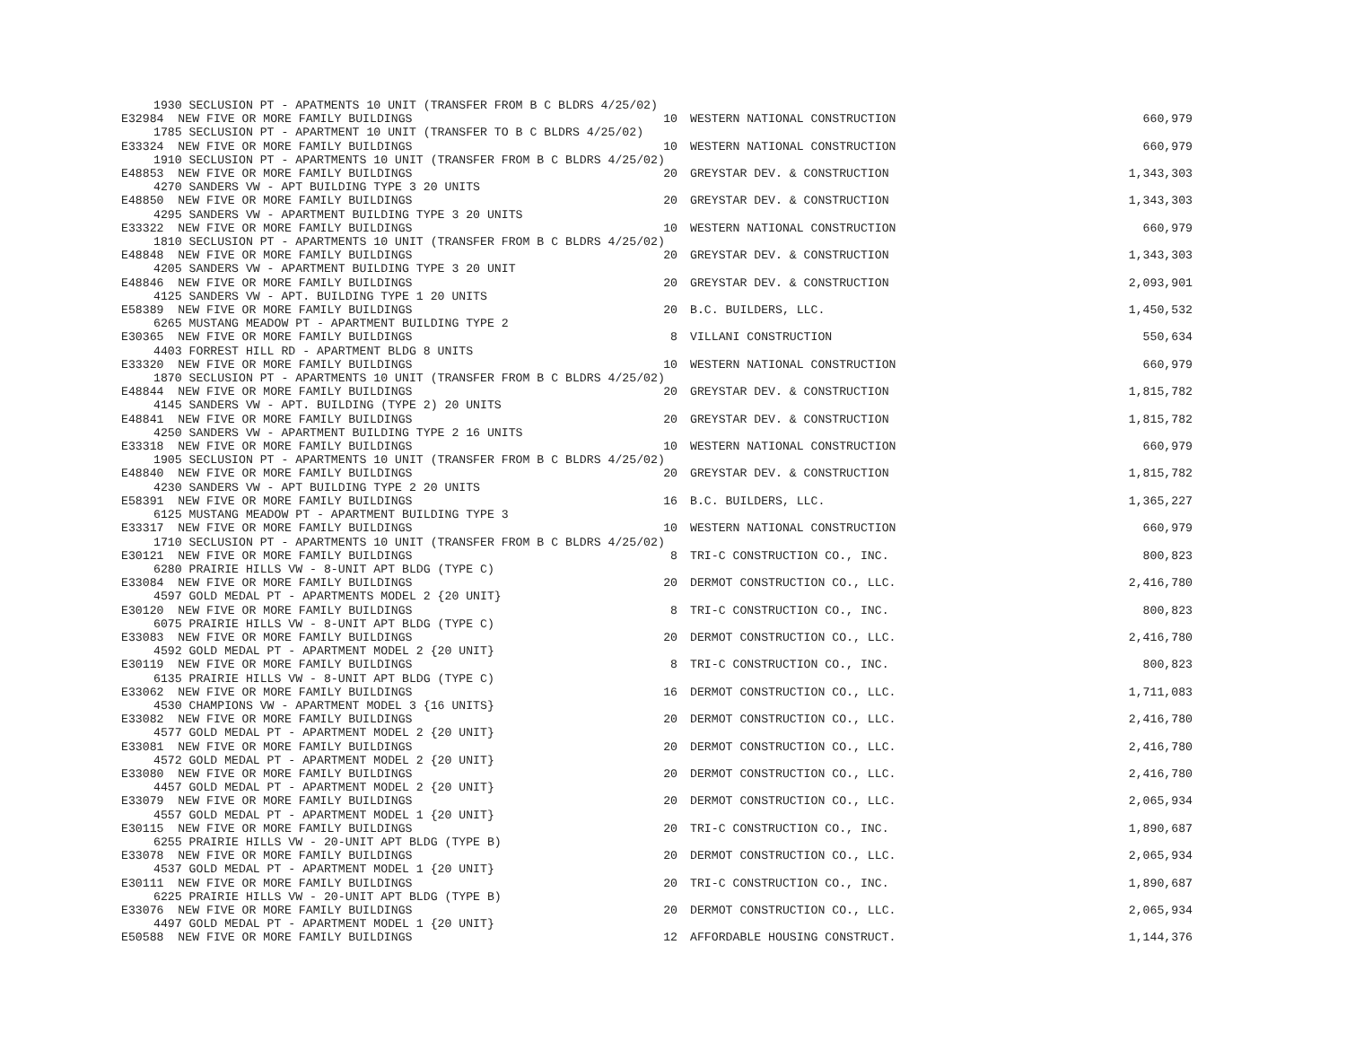| 1930 SECLUSION PT - APATMENTS 10 UNIT (TRANSFER FROM B C BLDRS 4/25/02) | | | |
| E32984 NEW FIVE OR MORE FAMILY BUILDINGS | 10 | WESTERN NATIONAL CONSTRUCTION | 660,979 |
| 1785 SECLUSION PT - APARTMENT 10 UNIT (TRANSFER TO B C BLDRS 4/25/02) | | | |
| E33324 NEW FIVE OR MORE FAMILY BUILDINGS | 10 | WESTERN NATIONAL CONSTRUCTION | 660,979 |
| 1910 SECLUSION PT - APARTMENTS 10 UNIT (TRANSFER FROM B C BLDRS 4/25/02) | | | |
| E48853 NEW FIVE OR MORE FAMILY BUILDINGS | 20 | GREYSTAR DEV. & CONSTRUCTION | 1,343,303 |
| 4270 SANDERS VW - APT BUILDING TYPE 3 20 UNITS | | | |
| E48850 NEW FIVE OR MORE FAMILY BUILDINGS | 20 | GREYSTAR DEV. & CONSTRUCTION | 1,343,303 |
| 4295 SANDERS VW - APARTMENT BUILDING TYPE 3 20 UNITS | | | |
| E33322 NEW FIVE OR MORE FAMILY BUILDINGS | 10 | WESTERN NATIONAL CONSTRUCTION | 660,979 |
| 1810 SECLUSION PT - APARTMENTS 10 UNIT (TRANSFER FROM B C BLDRS 4/25/02) | | | |
| E48848 NEW FIVE OR MORE FAMILY BUILDINGS | 20 | GREYSTAR DEV. & CONSTRUCTION | 1,343,303 |
| 4205 SANDERS VW - APARTMENT BUILDING TYPE 3 20 UNIT | | | |
| E48846 NEW FIVE OR MORE FAMILY BUILDINGS | 20 | GREYSTAR DEV. & CONSTRUCTION | 2,093,901 |
| 4125 SANDERS VW - APT. BUILDING TYPE 1 20 UNITS | | | |
| E58389 NEW FIVE OR MORE FAMILY BUILDINGS | 20 | B.C. BUILDERS, LLC. | 1,450,532 |
| 6265 MUSTANG MEADOW PT - APARTMENT BUILDING TYPE 2 | | | |
| E30365 NEW FIVE OR MORE FAMILY BUILDINGS | 8 | VILLANI CONSTRUCTION | 550,634 |
| 4403 FORREST HILL RD - APARTMENT BLDG 8 UNITS | | | |
| E33320 NEW FIVE OR MORE FAMILY BUILDINGS | 10 | WESTERN NATIONAL CONSTRUCTION | 660,979 |
| 1870 SECLUSION PT - APARTMENTS 10 UNIT (TRANSFER FROM B C BLDRS 4/25/02) | | | |
| E48844 NEW FIVE OR MORE FAMILY BUILDINGS | 20 | GREYSTAR DEV. & CONSTRUCTION | 1,815,782 |
| 4145 SANDERS VW - APT. BUILDING (TYPE 2) 20 UNITS | | | |
| E48841 NEW FIVE OR MORE FAMILY BUILDINGS | 20 | GREYSTAR DEV. & CONSTRUCTION | 1,815,782 |
| 4250 SANDERS VW - APARTMENT BUILDING TYPE 2 16 UNITS | | | |
| E33318 NEW FIVE OR MORE FAMILY BUILDINGS | 10 | WESTERN NATIONAL CONSTRUCTION | 660,979 |
| 1905 SECLUSION PT - APARTMENTS 10 UNIT (TRANSFER FROM B C BLDRS 4/25/02) | | | |
| E48840 NEW FIVE OR MORE FAMILY BUILDINGS | 20 | GREYSTAR DEV. & CONSTRUCTION | 1,815,782 |
| 4230 SANDERS VW - APT BUILDING TYPE 2 20 UNITS | | | |
| E58391 NEW FIVE OR MORE FAMILY BUILDINGS | 16 | B.C. BUILDERS, LLC. | 1,365,227 |
| 6125 MUSTANG MEADOW PT - APARTMENT BUILDING TYPE 3 | | | |
| E33317 NEW FIVE OR MORE FAMILY BUILDINGS | 10 | WESTERN NATIONAL CONSTRUCTION | 660,979 |
| 1710 SECLUSION PT - APARTMENTS 10 UNIT (TRANSFER FROM B C BLDRS 4/25/02) | | | |
| E30121 NEW FIVE OR MORE FAMILY BUILDINGS | 8 | TRI-C CONSTRUCTION CO., INC. | 800,823 |
| 6280 PRAIRIE HILLS VW - 8-UNIT APT BLDG (TYPE C) | | | |
| E33084 NEW FIVE OR MORE FAMILY BUILDINGS | 20 | DERMOT CONSTRUCTION CO., LLC. | 2,416,780 |
| 4597 GOLD MEDAL PT - APARTMENTS MODEL 2 {20 UNIT} | | | |
| E30120 NEW FIVE OR MORE FAMILY BUILDINGS | 8 | TRI-C CONSTRUCTION CO., INC. | 800,823 |
| 6075 PRAIRIE HILLS VW - 8-UNIT APT BLDG (TYPE C) | | | |
| E33083 NEW FIVE OR MORE FAMILY BUILDINGS | 20 | DERMOT CONSTRUCTION CO., LLC. | 2,416,780 |
| 4592 GOLD MEDAL PT - APARTMENT MODEL 2 {20 UNIT} | | | |
| E30119 NEW FIVE OR MORE FAMILY BUILDINGS | 8 | TRI-C CONSTRUCTION CO., INC. | 800,823 |
| 6135 PRAIRIE HILLS VW - 8-UNIT APT BLDG (TYPE C) | | | |
| E33062 NEW FIVE OR MORE FAMILY BUILDINGS | 16 | DERMOT CONSTRUCTION CO., LLC. | 1,711,083 |
| 4530 CHAMPIONS VW - APARTMENT MODEL 3 {16 UNITS} | | | |
| E33082 NEW FIVE OR MORE FAMILY BUILDINGS | 20 | DERMOT CONSTRUCTION CO., LLC. | 2,416,780 |
| 4577 GOLD MEDAL PT - APARTMENT MODEL 2 {20 UNIT} | | | |
| E33081 NEW FIVE OR MORE FAMILY BUILDINGS | 20 | DERMOT CONSTRUCTION CO., LLC. | 2,416,780 |
| 4572 GOLD MEDAL PT - APARTMENT MODEL 2 {20 UNIT} | | | |
| E33080 NEW FIVE OR MORE FAMILY BUILDINGS | 20 | DERMOT CONSTRUCTION CO., LLC. | 2,416,780 |
| 4457 GOLD MEDAL PT - APARTMENT MODEL 2 {20 UNIT} | | | |
| E33079 NEW FIVE OR MORE FAMILY BUILDINGS | 20 | DERMOT CONSTRUCTION CO., LLC. | 2,065,934 |
| 4557 GOLD MEDAL PT - APARTMENT MODEL 1 {20 UNIT} | | | |
| E30115 NEW FIVE OR MORE FAMILY BUILDINGS | 20 | TRI-C CONSTRUCTION CO., INC. | 1,890,687 |
| 6255 PRAIRIE HILLS VW - 20-UNIT APT BLDG (TYPE B) | | | |
| E33078 NEW FIVE OR MORE FAMILY BUILDINGS | 20 | DERMOT CONSTRUCTION CO., LLC. | 2,065,934 |
| 4537 GOLD MEDAL PT - APARTMENT MODEL 1 {20 UNIT} | | | |
| E30111 NEW FIVE OR MORE FAMILY BUILDINGS | 20 | TRI-C CONSTRUCTION CO., INC. | 1,890,687 |
| 6225 PRAIRIE HILLS VW - 20-UNIT APT BLDG (TYPE B) | | | |
| E33076 NEW FIVE OR MORE FAMILY BUILDINGS | 20 | DERMOT CONSTRUCTION CO., LLC. | 2,065,934 |
| 4497 GOLD MEDAL PT - APARTMENT MODEL 1 {20 UNIT} | | | |
| E50588 NEW FIVE OR MORE FAMILY BUILDINGS | 12 | AFFORDABLE HOUSING CONSTRUCT. | 1,144,376 |